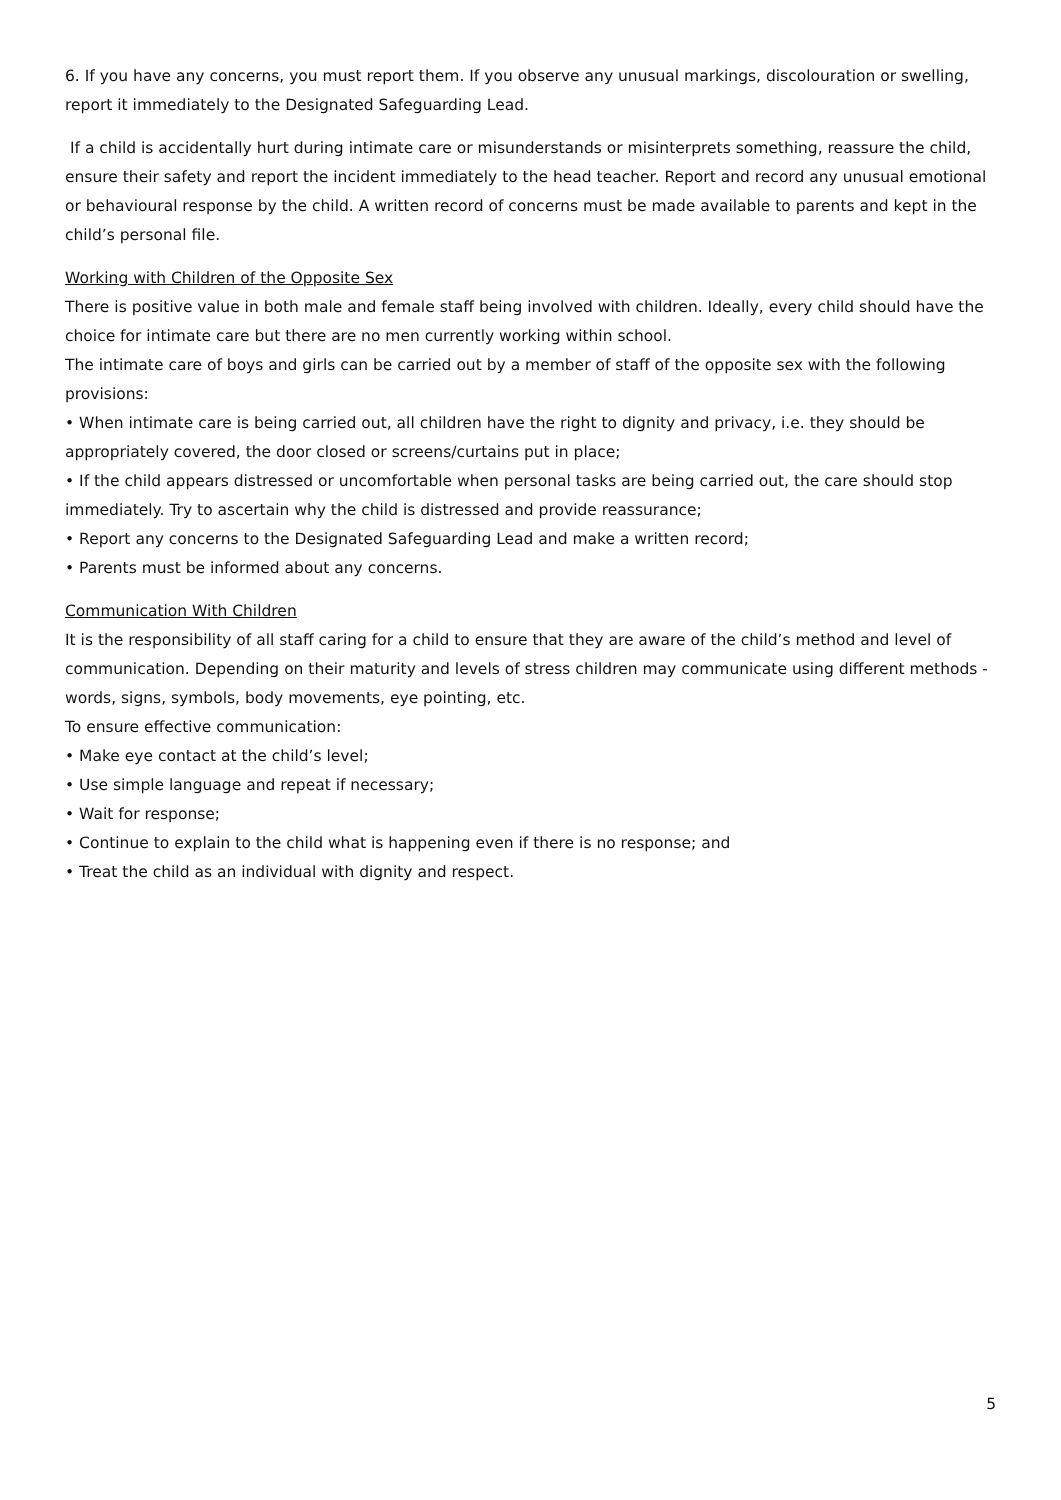6. If you have any concerns, you must report them. If you observe any unusual markings, discolouration or swelling, report it immediately to the Designated Safeguarding Lead.
If a child is accidentally hurt during intimate care or misunderstands or misinterprets something, reassure the child, ensure their safety and report the incident immediately to the head teacher. Report and record any unusual emotional or behavioural response by the child. A written record of concerns must be made available to parents and kept in the child’s personal file.
Working with Children of the Opposite Sex
There is positive value in both male and female staff being involved with children. Ideally, every child should have the choice for intimate care but there are no men currently working within school.
The intimate care of boys and girls can be carried out by a member of staff of the opposite sex with the following provisions:
• When intimate care is being carried out, all children have the right to dignity and privacy, i.e. they should be appropriately covered, the door closed or screens/curtains put in place;
• If the child appears distressed or uncomfortable when personal tasks are being carried out, the care should stop immediately. Try to ascertain why the child is distressed and provide reassurance;
• Report any concerns to the Designated Safeguarding Lead and make a written record;
• Parents must be informed about any concerns.
Communication With Children
It is the responsibility of all staff caring for a child to ensure that they are aware of the child’s method and level of communication. Depending on their maturity and levels of stress children may communicate using different methods - words, signs, symbols, body movements, eye pointing, etc.
To ensure effective communication:
• Make eye contact at the child’s level;
• Use simple language and repeat if necessary;
• Wait for response;
• Continue to explain to the child what is happening even if there is no response; and
• Treat the child as an individual with dignity and respect.
5